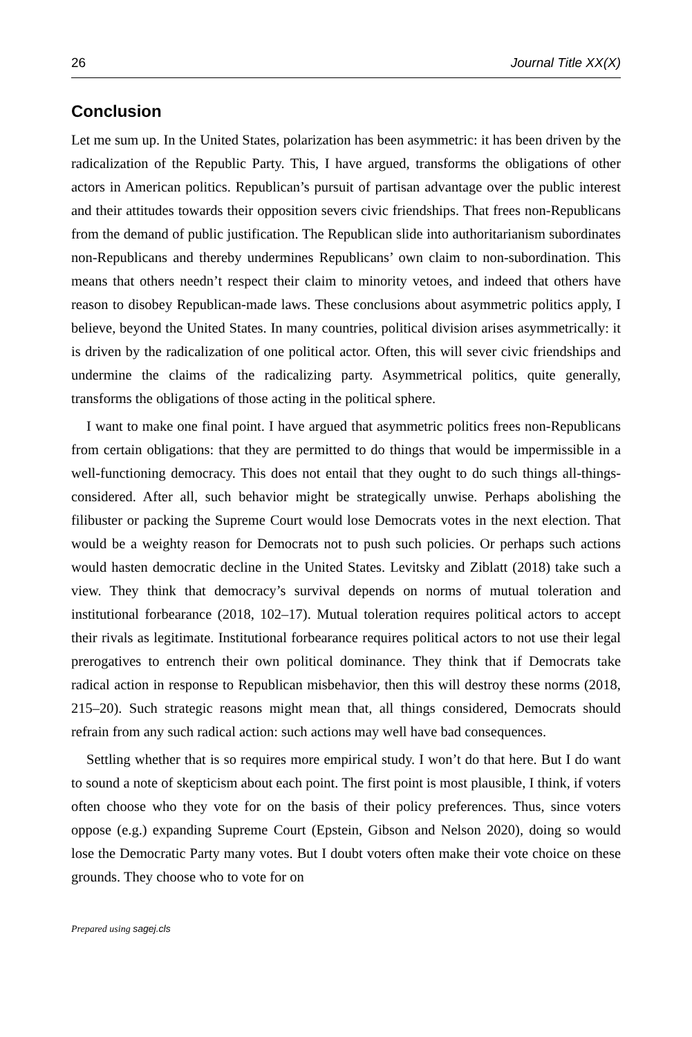26 Journal Title XX(X)
Conclusion
Let me sum up. In the United States, polarization has been asymmetric: it has been driven by the radicalization of the Republic Party. This, I have argued, transforms the obligations of other actors in American politics. Republican’s pursuit of partisan advantage over the public interest and their attitudes towards their opposition severs civic friendships. That frees non-Republicans from the demand of public justification. The Republican slide into authoritarianism subordinates non-Republicans and thereby undermines Republicans’ own claim to non-subordination. This means that others needn’t respect their claim to minority vetoes, and indeed that others have reason to disobey Republican-made laws. These conclusions about asymmetric politics apply, I believe, beyond the United States. In many countries, political division arises asymmetrically: it is driven by the radicalization of one political actor. Often, this will sever civic friendships and undermine the claims of the radicalizing party. Asymmetrical politics, quite generally, transforms the obligations of those acting in the political sphere.
I want to make one final point. I have argued that asymmetric politics frees non-Republicans from certain obligations: that they are permitted to do things that would be impermissible in a well-functioning democracy. This does not entail that they ought to do such things all-things-considered. After all, such behavior might be strategically unwise. Perhaps abolishing the filibuster or packing the Supreme Court would lose Democrats votes in the next election. That would be a weighty reason for Democrats not to push such policies. Or perhaps such actions would hasten democratic decline in the United States. Levitsky and Ziblatt (2018) take such a view. They think that democracy’s survival depends on norms of mutual toleration and institutional forbearance (2018, 102–17). Mutual toleration requires political actors to accept their rivals as legitimate. Institutional forbearance requires political actors to not use their legal prerogatives to entrench their own political dominance. They think that if Democrats take radical action in response to Republican misbehavior, then this will destroy these norms (2018, 215–20). Such strategic reasons might mean that, all things considered, Democrats should refrain from any such radical action: such actions may well have bad consequences.
Settling whether that is so requires more empirical study. I won’t do that here. But I do want to sound a note of skepticism about each point. The first point is most plausible, I think, if voters often choose who they vote for on the basis of their policy preferences. Thus, since voters oppose (e.g.) expanding Supreme Court (Epstein, Gibson and Nelson 2020), doing so would lose the Democratic Party many votes. But I doubt voters often make their vote choice on these grounds. They choose who to vote for on
Prepared using sagej.cls